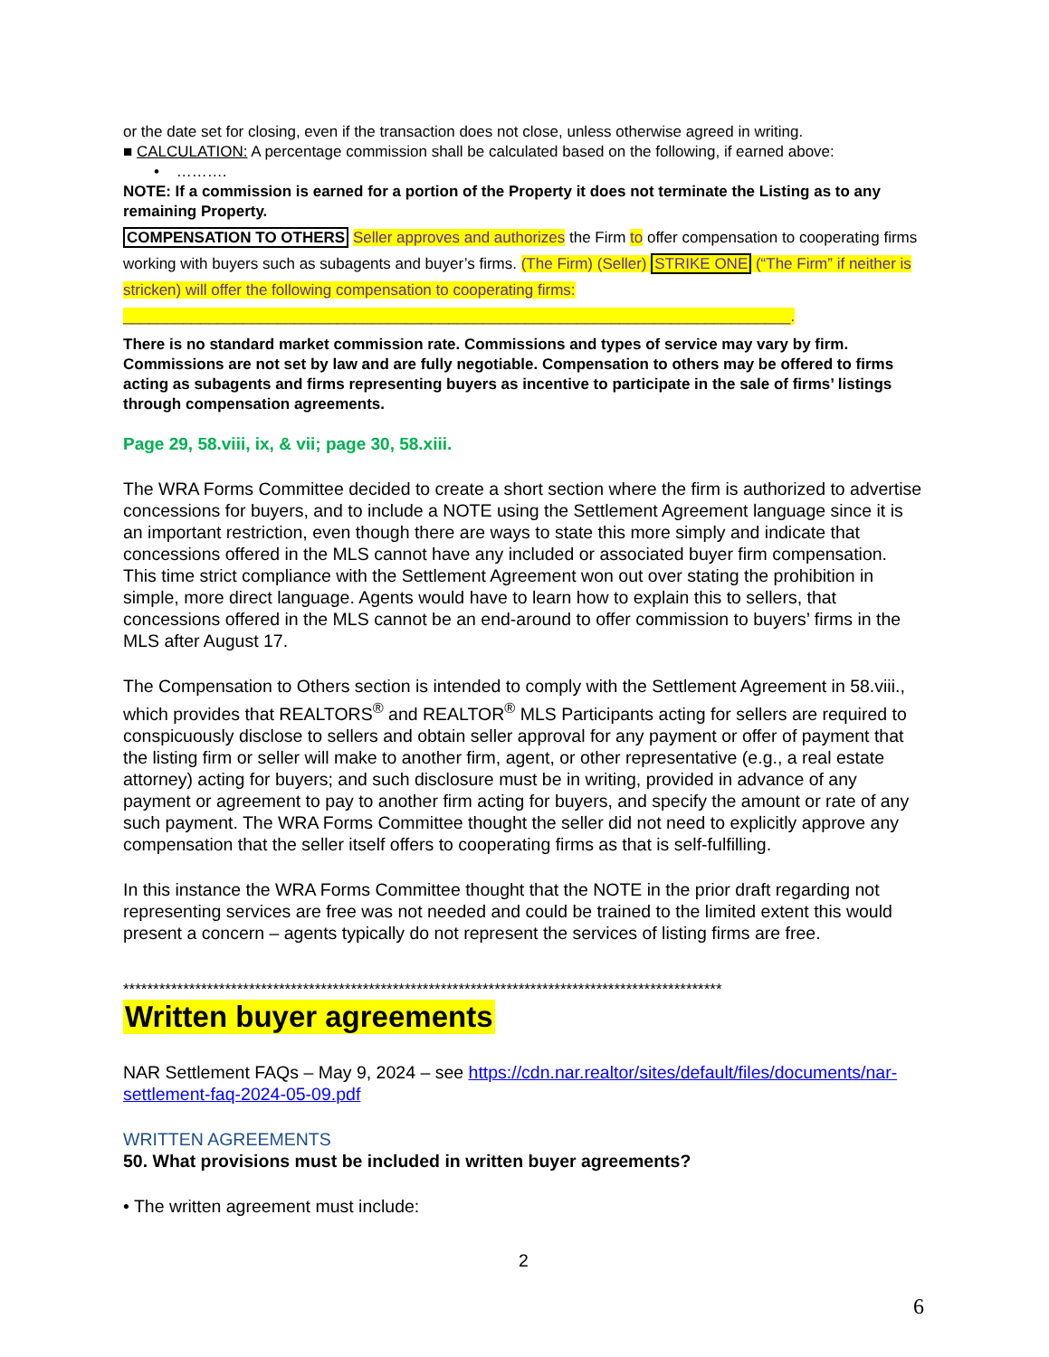or the date set for closing, even if the transaction does not close, unless otherwise agreed in writing.
■ CALCULATION: A percentage commission shall be calculated based on the following, if earned above:
• ……….
NOTE: If a commission is earned for a portion of the Property it does not terminate the Listing as to any remaining Property.
COMPENSATION TO OTHERS Seller approves and authorizes the Firm to offer compensation to cooperating firms working with buyers such as subagents and buyer’s firms. (The Firm) (Seller) STRIKE ONE (“The Firm” if neither is stricken) will offer the following compensation to cooperating firms: ______________________________________________________________________________.
There is no standard market commission rate. Commissions and types of service may vary by firm. Commissions are not set by law and are fully negotiable. Compensation to others may be offered to firms acting as subagents and firms representing buyers as incentive to participate in the sale of firms’ listings through compensation agreements.
Page 29, 58.viii, ix, & vii; page 30, 58.xiii.
The WRA Forms Committee decided to create a short section where the firm is authorized to advertise concessions for buyers, and to include a NOTE using the Settlement Agreement language since it is an important restriction, even though there are ways to state this more simply and indicate that concessions offered in the MLS cannot have any included or associated buyer firm compensation. This time strict compliance with the Settlement Agreement won out over stating the prohibition in simple, more direct language. Agents would have to learn how to explain this to sellers, that concessions offered in the MLS cannot be an end-around to offer commission to buyers’ firms in the MLS after August 17.
The Compensation to Others section is intended to comply with the Settlement Agreement in 58.viii., which provides that REALTORS<sup>®</sup> and REALTOR<sup>®</sup> MLS Participants acting for sellers are required to conspicuously disclose to sellers and obtain seller approval for any payment or offer of payment that the listing firm or seller will make to another firm, agent, or other representative (e.g., a real estate attorney) acting for buyers; and such disclosure must be in writing, provided in advance of any payment or agreement to pay to another firm acting for buyers, and specify the amount or rate of any such payment. The WRA Forms Committee thought the seller did not need to explicitly approve any compensation that the seller itself offers to cooperating firms as that is self-fulfilling.
In this instance the WRA Forms Committee thought that the NOTE in the prior draft regarding not representing services are free was not needed and could be trained to the limited extent this would present a concern – agents typically do not represent the services of listing firms are free.
****************************************************************************************************
Written buyer agreements
NAR Settlement FAQs – May 9, 2024 – see https://cdn.nar.realtor/sites/default/files/documents/nar-settlement-faq-2024-05-09.pdf
WRITTEN AGREEMENTS
50. What provisions must be included in written buyer agreements?
• The written agreement must include:
2
6